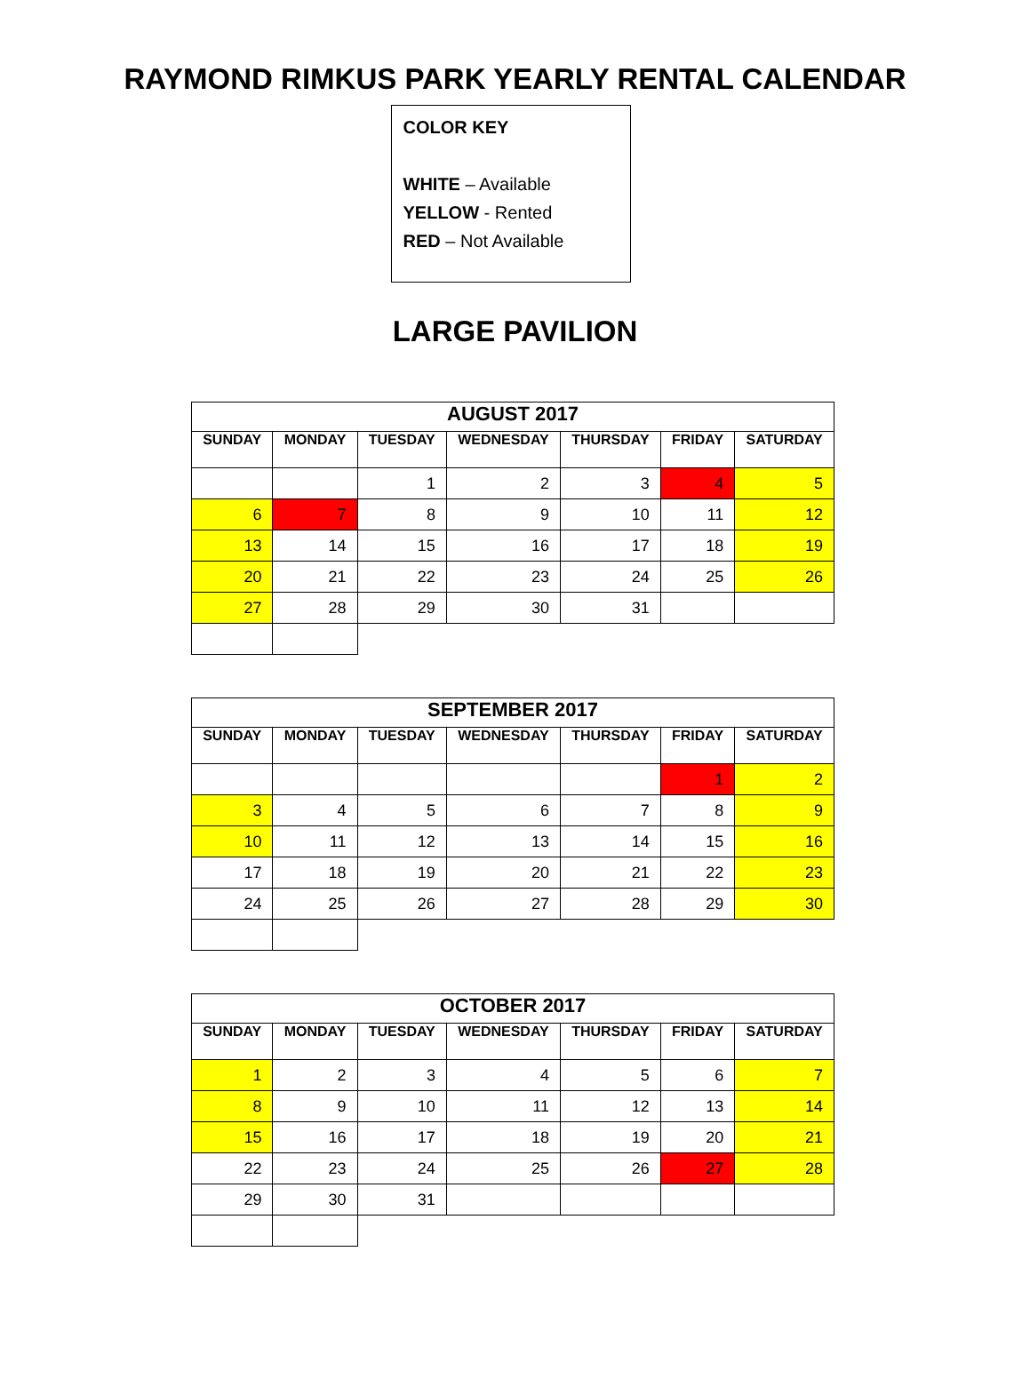RAYMOND RIMKUS PARK YEARLY RENTAL CALENDAR
COLOR KEY
WHITE – Available
YELLOW - Rented
RED – Not Available
LARGE PAVILION
| AUGUST 2017 | | | | | | |
| --- | --- | --- | --- | --- | --- | --- |
| SUNDAY | MONDAY | TUESDAY | WEDNESDAY | THURSDAY | FRIDAY | SATURDAY |
| | | 1 | 2 | 3 | 4 | 5 |
| 6 | 7 | 8 | 9 | 10 | 11 | 12 |
| 13 | 14 | 15 | 16 | 17 | 18 | 19 |
| 20 | 21 | 22 | 23 | 24 | 25 | 26 |
| 27 | 28 | 29 | 30 | 31 | | |
| SEPTEMBER 2017 | | | | | | |
| --- | --- | --- | --- | --- | --- | --- |
| SUNDAY | MONDAY | TUESDAY | WEDNESDAY | THURSDAY | FRIDAY | SATURDAY |
| | | | | | 1 | 2 |
| 3 | 4 | 5 | 6 | 7 | 8 | 9 |
| 10 | 11 | 12 | 13 | 14 | 15 | 16 |
| 17 | 18 | 19 | 20 | 21 | 22 | 23 |
| 24 | 25 | 26 | 27 | 28 | 29 | 30 |
| OCTOBER 2017 | | | | | | |
| --- | --- | --- | --- | --- | --- | --- |
| SUNDAY | MONDAY | TUESDAY | WEDNESDAY | THURSDAY | FRIDAY | SATURDAY |
| 1 | 2 | 3 | 4 | 5 | 6 | 7 |
| 8 | 9 | 10 | 11 | 12 | 13 | 14 |
| 15 | 16 | 17 | 18 | 19 | 20 | 21 |
| 22 | 23 | 24 | 25 | 26 | 27 | 28 |
| 29 | 30 | 31 | | | | |